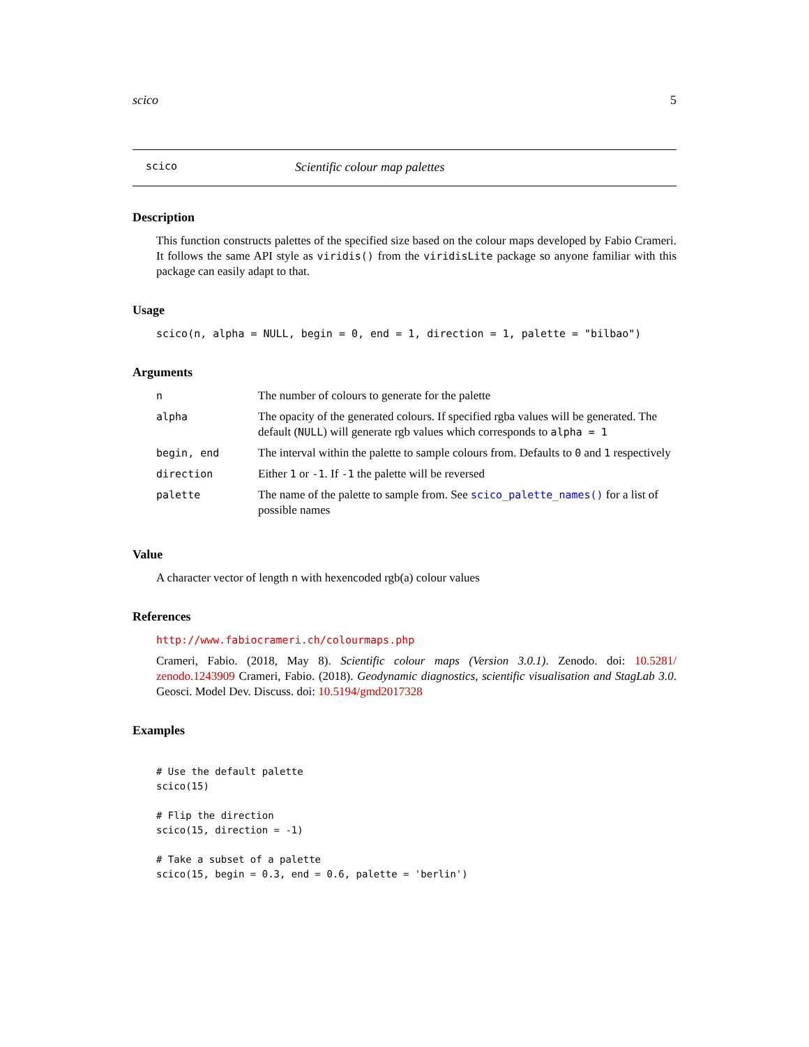scico 5
scico
Scientific colour map palettes
Description
This function constructs palettes of the specified size based on the colour maps developed by Fabio Crameri. It follows the same API style as viridis() from the viridisLite package so anyone familiar with this package can easily adapt to that.
Usage
scico(n, alpha = NULL, begin = 0, end = 1, direction = 1, palette = "bilbao")
Arguments
| n | The number of colours to generate for the palette |
| alpha | The opacity of the generated colours. If specified rgba values will be generated. The default ( NULL ) will generate rgb values which corresponds to alpha = 1 |
| begin, end | The interval within the palette to sample colours from. Defaults to 0 and 1 respectively |
| direction | Either 1 or -1 . If -1 the palette will be reversed |
| palette | The name of the palette to sample from. See scico_palette_names() for a list of possible names |
Value
A character vector of length n with hexencoded rgb(a) colour values
References
http://www.fabiocrameri.ch/colourmaps.php
Crameri, Fabio. (2018, May 8). Scientific colour maps (Version 3.0.1). Zenodo. doi: 10.5281/ zenodo.1243909 Crameri, Fabio. (2018). Geodynamic diagnostics, scientific visualisation and StagLab 3.0. Geosci. Model Dev. Discuss. doi: 10.5194/gmd2017328
Examples
# Use the default palette
scico(15)

# Flip the direction
scico(15, direction = -1)

# Take a subset of a palette
scico(15, begin = 0.3, end = 0.6, palette = 'berlin')